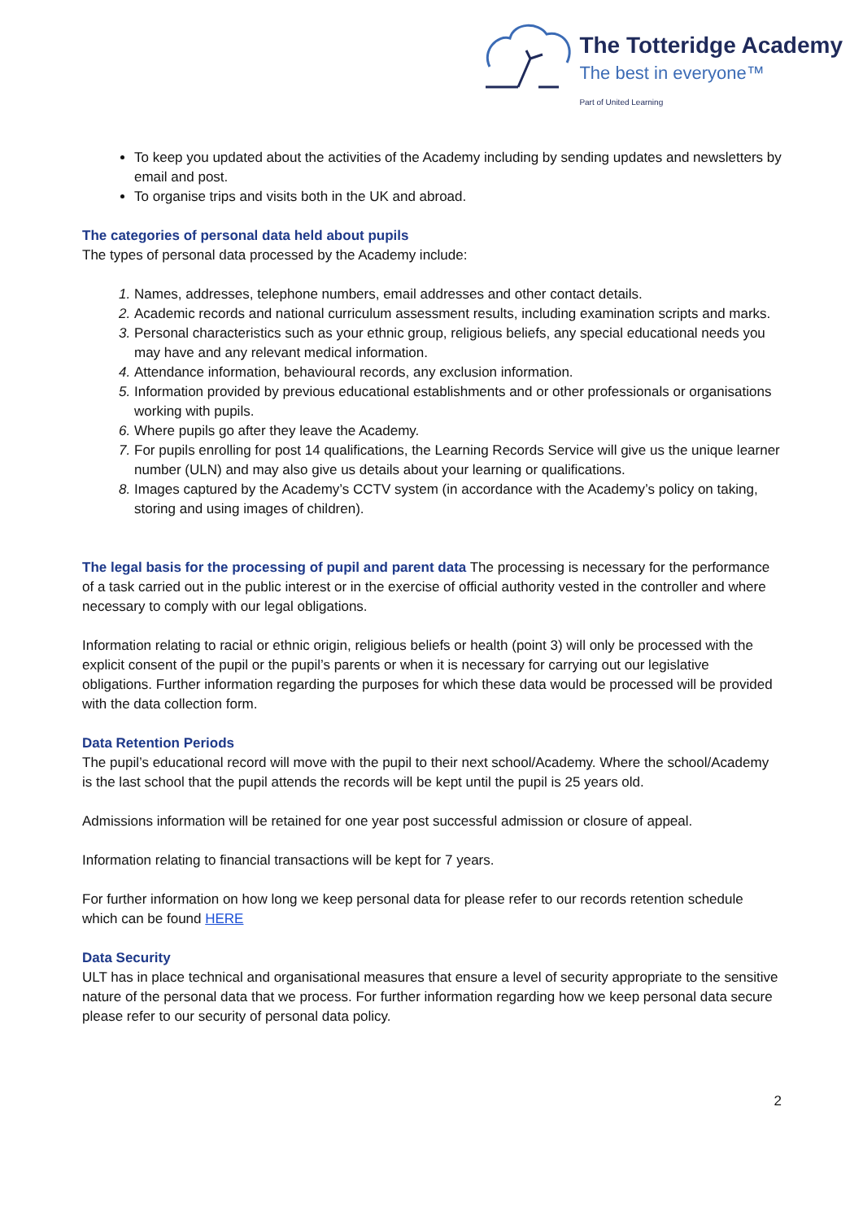The Totteridge Academy
The best in everyone™
Part of United Learning
To keep you updated about the activities of the Academy including by sending updates and newsletters by email and post.
To organise trips and visits both in the UK and abroad.
The categories of personal data held about pupils
The types of personal data processed by the Academy include:
Names, addresses, telephone numbers, email addresses and other contact details.
Academic records and national curriculum assessment results, including examination scripts and marks.
Personal characteristics such as your ethnic group, religious beliefs, any special educational needs you may have and any relevant medical information.
Attendance information, behavioural records, any exclusion information.
Information provided by previous educational establishments and or other professionals or organisations working with pupils.
Where pupils go after they leave the Academy.
For pupils enrolling for post 14 qualifications, the Learning Records Service will give us the unique learner number (ULN) and may also give us details about your learning or qualifications.
Images captured by the Academy’s CCTV system (in accordance with the Academy’s policy on taking, storing and using images of children).
The legal basis for the processing of pupil and parent data The processing is necessary for the performance of a task carried out in the public interest or in the exercise of official authority vested in the controller and where necessary to comply with our legal obligations.
Information relating to racial or ethnic origin, religious beliefs or health (point 3) will only be processed with the explicit consent of the pupil or the pupil’s parents or when it is necessary for carrying out our legislative obligations. Further information regarding the purposes for which these data would be processed will be provided with the data collection form.
Data Retention Periods
The pupil’s educational record will move with the pupil to their next school/Academy. Where the school/Academy is the last school that the pupil attends the records will be kept until the pupil is 25 years old.
Admissions information will be retained for one year post successful admission or closure of appeal.
Information relating to financial transactions will be kept for 7 years.
For further information on how long we keep personal data for please refer to our records retention schedule which can be found HERE
Data Security
ULT has in place technical and organisational measures that ensure a level of security appropriate to the sensitive nature of the personal data that we process. For further information regarding how we keep personal data secure please refer to our security of personal data policy.
2